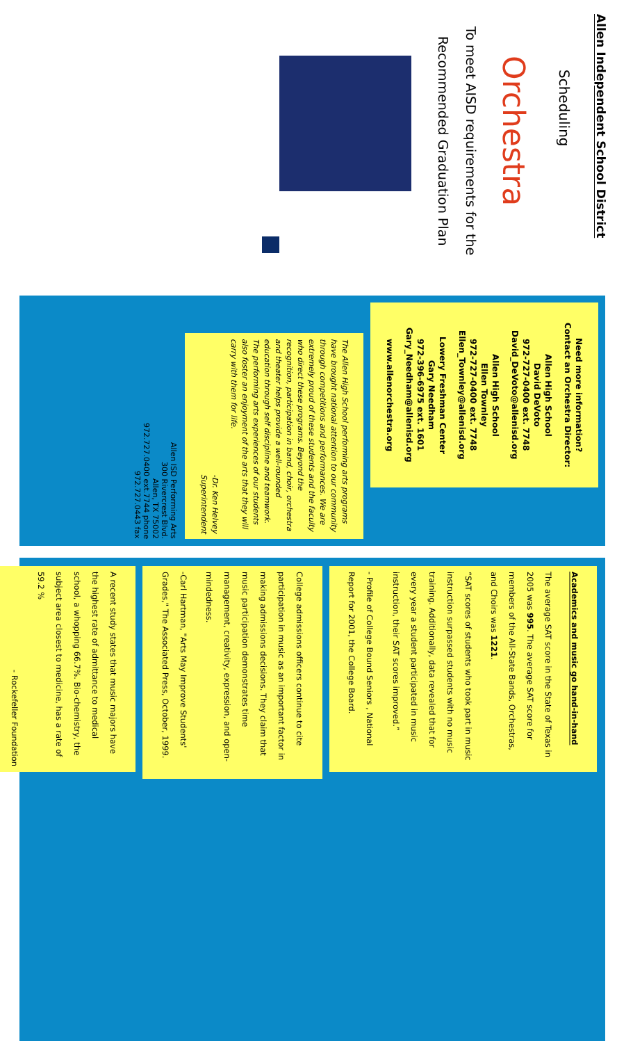Allen Independent School District
Scheduling
Orchestra
To meet AISD requirements for the Recommended Graduation Plan
Need more information?
Contact an Orchestra Director:
Allen High School
David DeVoto
972-727-0400 ext. 7748
David_DeVoto@allenisd.org
Allen High School
Ellen Townley
972-727-0400 ext. 7748
Ellen_Townley@allenisd.org
Lowery Freshman Center
Gary Needham
972-396-6975 ext. 1601
Gary_Needham@allenisd.org
www.allenorchestra.org
The Allen High School performing arts programs have brought national attention to our community through competitions and performances. We are extremely proud of these students and the faculty who direct these programs. Beyond the recognition, participation in band, choir, orchestra and theater helps provide a well-rounded education through self discipline and teamwork. The performing arts experiences of our students also foster an enjoyment of the arts that they will carry with them for life.
-Dr. Ken Helvey
Superintendent
Allen ISD Performing Arts
300 Rivercrest Blvd.
Allen, TX 75002
972.727.0400 ext.7744 phone
972.727.0443 fax
Academics and music go hand-in-hand
The average SAT score in the State of Texas in 2005 was 995. The average SAT score for members of the All-State Bands, Orchestras, and Choirs was 1221.
“SAT scores of students who took part in music instruction surpassed students with no music training. Additionally, data revealed that for every year a student participated in music instruction, their SAT scores improved.”
- Profile of College Bound Seniors , National Report for 2001, the College Board.
College admissions officers continue to cite participation in music as an important factor in making admissions decisions. They claim that music participation demonstrates time management, creativity, expression, and open-mindedness.
-Carl Hartman, "Arts May Improve Students' Grades," The Associated Press, October, 1999.
A recent study states that music majors have the highest rate of admittance to medical school, a whopping 66.7%. Bio-chemistry, the subject area closest to medicine, has a rate of 59.2 %
- Rockefeller Foundation